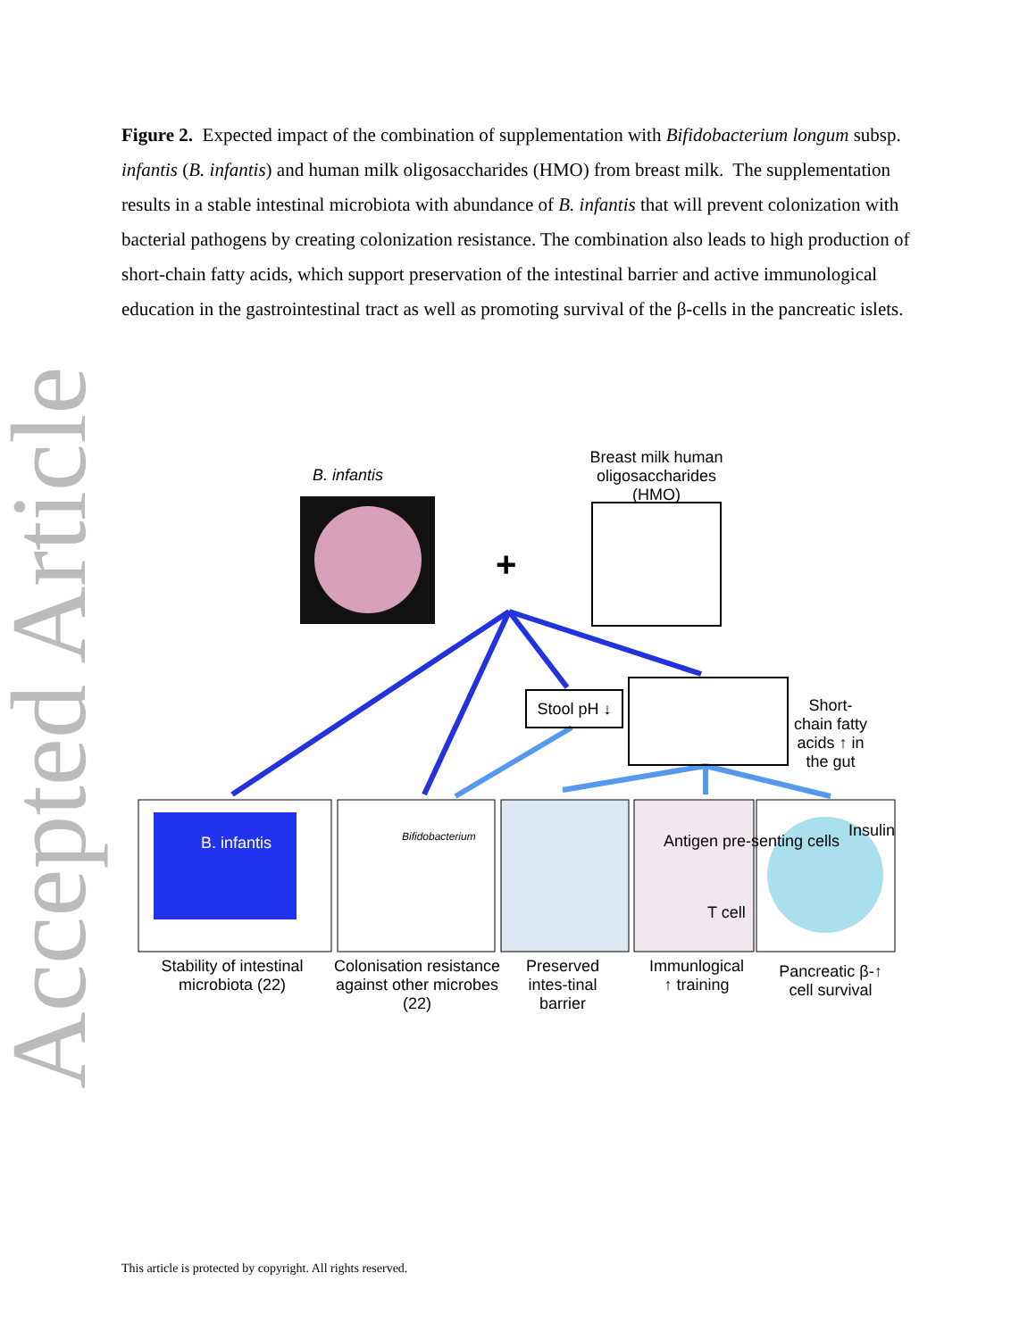Accepted Article
Figure 2. Expected impact of the combination of supplementation with Bifidobacterium longum subsp. infantis (B. infantis) and human milk oligosaccharides (HMO) from breast milk. The supplementation results in a stable intestinal microbiota with abundance of B. infantis that will prevent colonization with bacterial pathogens by creating colonization resistance. The combination also leads to high production of short-chain fatty acids, which support preservation of the intestinal barrier and active immunological education in the gastrointestinal tract as well as promoting survival of the β-cells in the pancreatic islets.
B. infantis
Breast milk human oligosaccharides (HMO)
+
Stool pH ↓
Short-chain fatty acids ↑ in the gut
B. infantis Bifidobacterium Antigen pre-senting cells
T cell
Insulin
Stability of intestinal microbiota (22)
Colonisation resistance against other microbes (22)
Preserved intes-tinal barrier
Immunlogical ↑ training
Pancreatic β-↑ cell survival
This article is protected by copyright. All rights reserved.